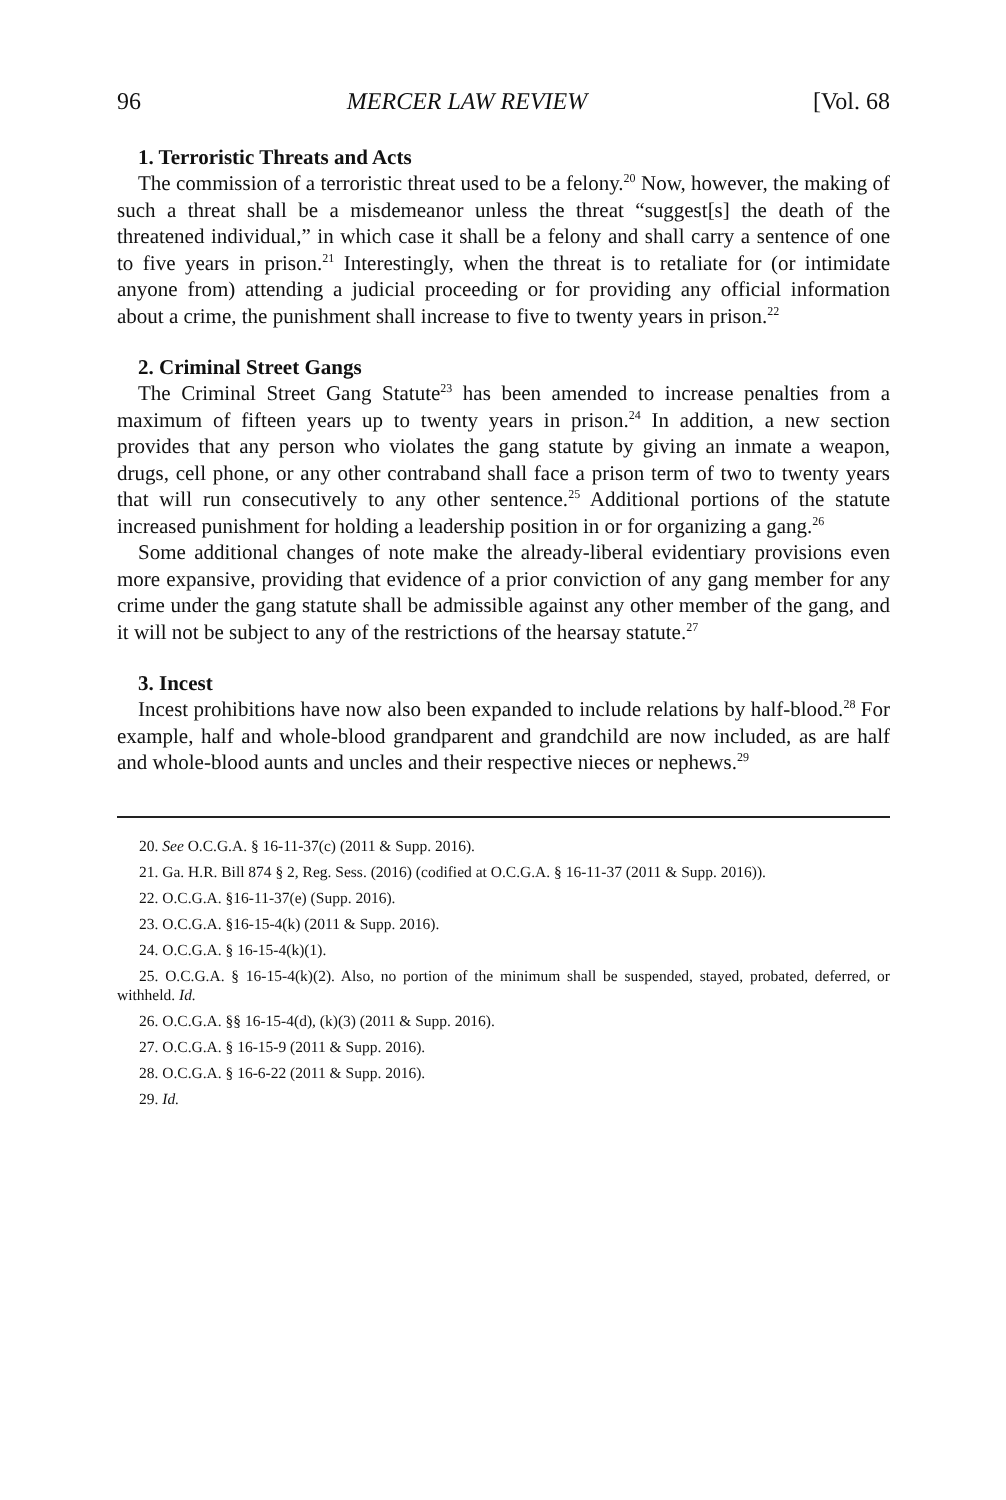96 MERCER LAW REVIEW [Vol. 68
1. Terroristic Threats and Acts
The commission of a terroristic threat used to be a felony.<sup>20</sup> Now, however, the making of such a threat shall be a misdemeanor unless the threat “suggest[s] the death of the threatened individual,” in which case it shall be a felony and shall carry a sentence of one to five years in prison.<sup>21</sup> Interestingly, when the threat is to retaliate for (or intimidate anyone from) attending a judicial proceeding or for providing any official information about a crime, the punishment shall increase to five to twenty years in prison.<sup>22</sup>
2. Criminal Street Gangs
The Criminal Street Gang Statute<sup>23</sup> has been amended to increase penalties from a maximum of fifteen years up to twenty years in prison.<sup>24</sup> In addition, a new section provides that any person who violates the gang statute by giving an inmate a weapon, drugs, cell phone, or any other contraband shall face a prison term of two to twenty years that will run consecutively to any other sentence.<sup>25</sup> Additional portions of the statute increased punishment for holding a leadership position in or for organizing a gang.<sup>26</sup>
Some additional changes of note make the already-liberal evidentiary provisions even more expansive, providing that evidence of a prior conviction of any gang member for any crime under the gang statute shall be admissible against any other member of the gang, and it will not be subject to any of the restrictions of the hearsay statute.<sup>27</sup>
3. Incest
Incest prohibitions have now also been expanded to include relations by half-blood.<sup>28</sup> For example, half and whole-blood grandparent and grandchild are now included, as are half and whole-blood aunts and uncles and their respective nieces or nephews.<sup>29</sup>
20. See O.C.G.A. § 16-11-37(c) (2011 & Supp. 2016).
21. Ga. H.R. Bill 874 § 2, Reg. Sess. (2016) (codified at O.C.G.A. § 16-11-37 (2011 & Supp. 2016)).
22. O.C.G.A. §16-11-37(e) (Supp. 2016).
23. O.C.G.A. §16-15-4(k) (2011 & Supp. 2016).
24. O.C.G.A. § 16-15-4(k)(1).
25. O.C.G.A. § 16-15-4(k)(2). Also, no portion of the minimum shall be suspended, stayed, probated, deferred, or withheld. Id.
26. O.C.G.A. §§ 16-15-4(d), (k)(3) (2011 & Supp. 2016).
27. O.C.G.A. § 16-15-9 (2011 & Supp. 2016).
28. O.C.G.A. § 16-6-22 (2011 & Supp. 2016).
29. Id.